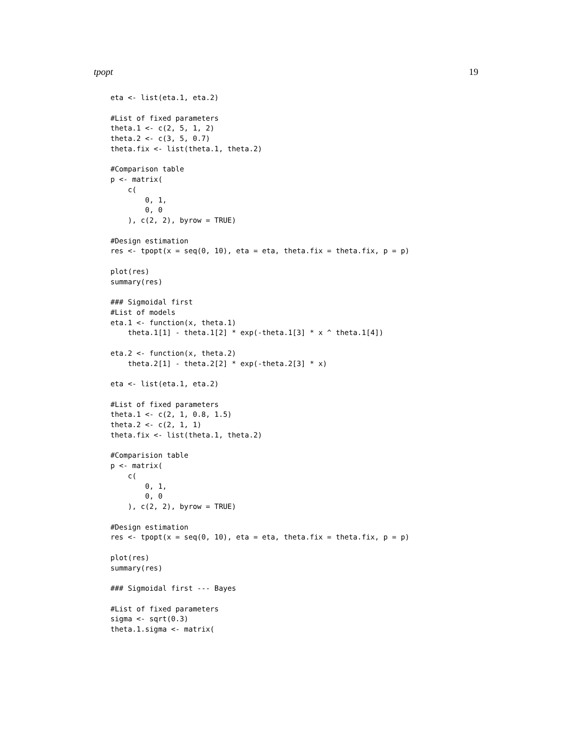tpopt 19
eta <- list(eta.1, eta.2)

#List of fixed parameters
theta.1 <- c(2, 5, 1, 2)
theta.2 <- c(3, 5, 0.7)
theta.fix <- list(theta.1, theta.2)

#Comparison table
p <- matrix(
    c(
        0, 1,
        0, 0
    ), c(2, 2), byrow = TRUE)

#Design estimation
res <- tpopt(x = seq(0, 10), eta = eta, theta.fix = theta.fix, p = p)

plot(res)
summary(res)

### Sigmoidal first
#List of models
eta.1 <- function(x, theta.1)
    theta.1[1] - theta.1[2] * exp(-theta.1[3] * x ^ theta.1[4])

eta.2 <- function(x, theta.2)
    theta.2[1] - theta.2[2] * exp(-theta.2[3] * x)

eta <- list(eta.1, eta.2)

#List of fixed parameters
theta.1 <- c(2, 1, 0.8, 1.5)
theta.2 <- c(2, 1, 1)
theta.fix <- list(theta.1, theta.2)

#Comparision table
p <- matrix(
    c(
        0, 1,
        0, 0
    ), c(2, 2), byrow = TRUE)

#Design estimation
res <- tpopt(x = seq(0, 10), eta = eta, theta.fix = theta.fix, p = p)

plot(res)
summary(res)

### Sigmoidal first --- Bayes

#List of fixed parameters
sigma <- sqrt(0.3)
theta.1.sigma <- matrix(